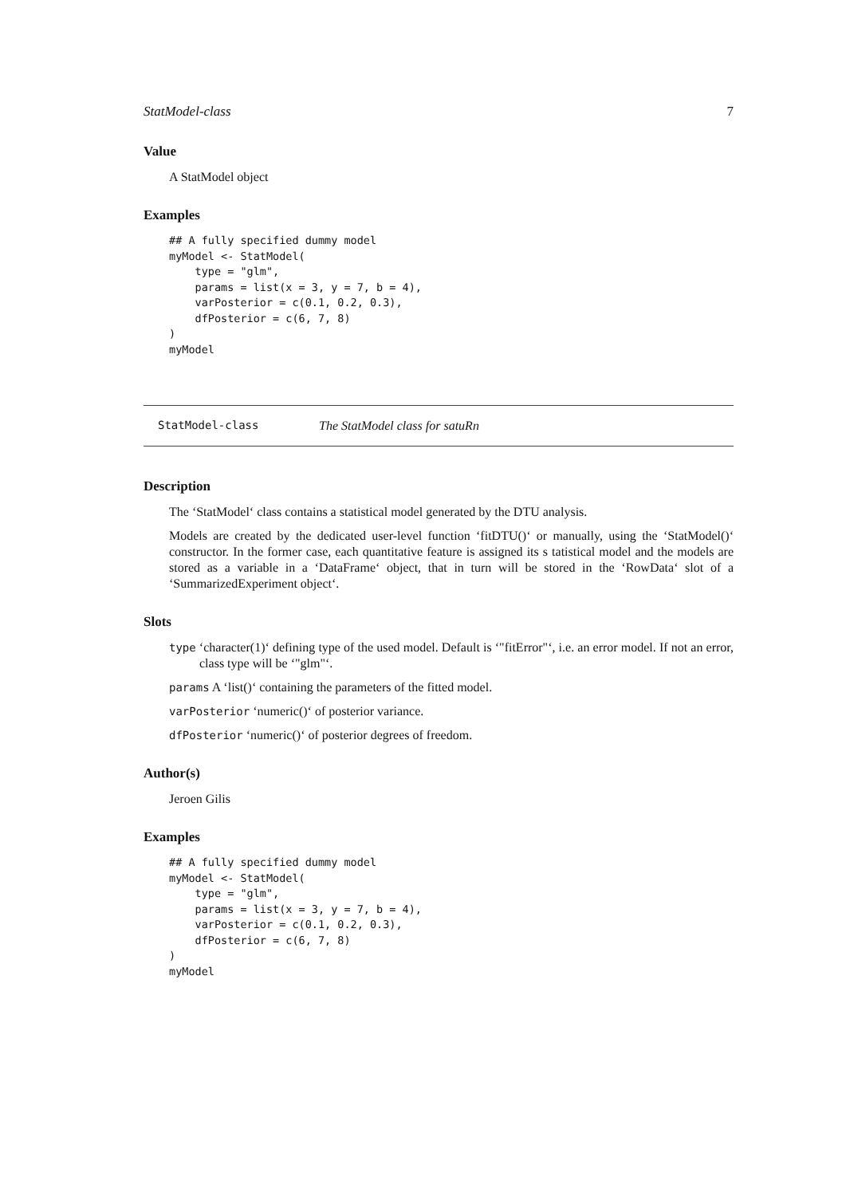StatModel-class 7
Value
A StatModel object
Examples
## A fully specified dummy model
myModel <- StatModel(
    type = "glm",
    params = list(x = 3, y = 7, b = 4),
    varPosterior = c(0.1, 0.2, 0.3),
    dfPosterior = c(6, 7, 8)
)
myModel
StatModel-class The StatModel class for satuRn
Description
The ‘StatModel‘ class contains a statistical model generated by the DTU analysis.
Models are created by the dedicated user-level function ‘fitDTU()‘ or manually, using the ‘StatModel()‘ constructor. In the former case, each quantitative feature is assigned its s tatistical model and the models are stored as a variable in a ‘DataFrame‘ object, that in turn will be stored in the ‘RowData‘ slot of a ‘SummarizedExperiment object‘.
Slots
type ‘character(1)‘ defining type of the used model. Default is ‘"fitError"‘, i.e. an error model. If not an error, class type will be ‘"glm"‘.
params A ‘list()‘ containing the parameters of the fitted model.
varPosterior ‘numeric()‘ of posterior variance.
dfPosterior ‘numeric()‘ of posterior degrees of freedom.
Author(s)
Jeroen Gilis
Examples
## A fully specified dummy model
myModel <- StatModel(
    type = "glm",
    params = list(x = 3, y = 7, b = 4),
    varPosterior = c(0.1, 0.2, 0.3),
    dfPosterior = c(6, 7, 8)
)
myModel